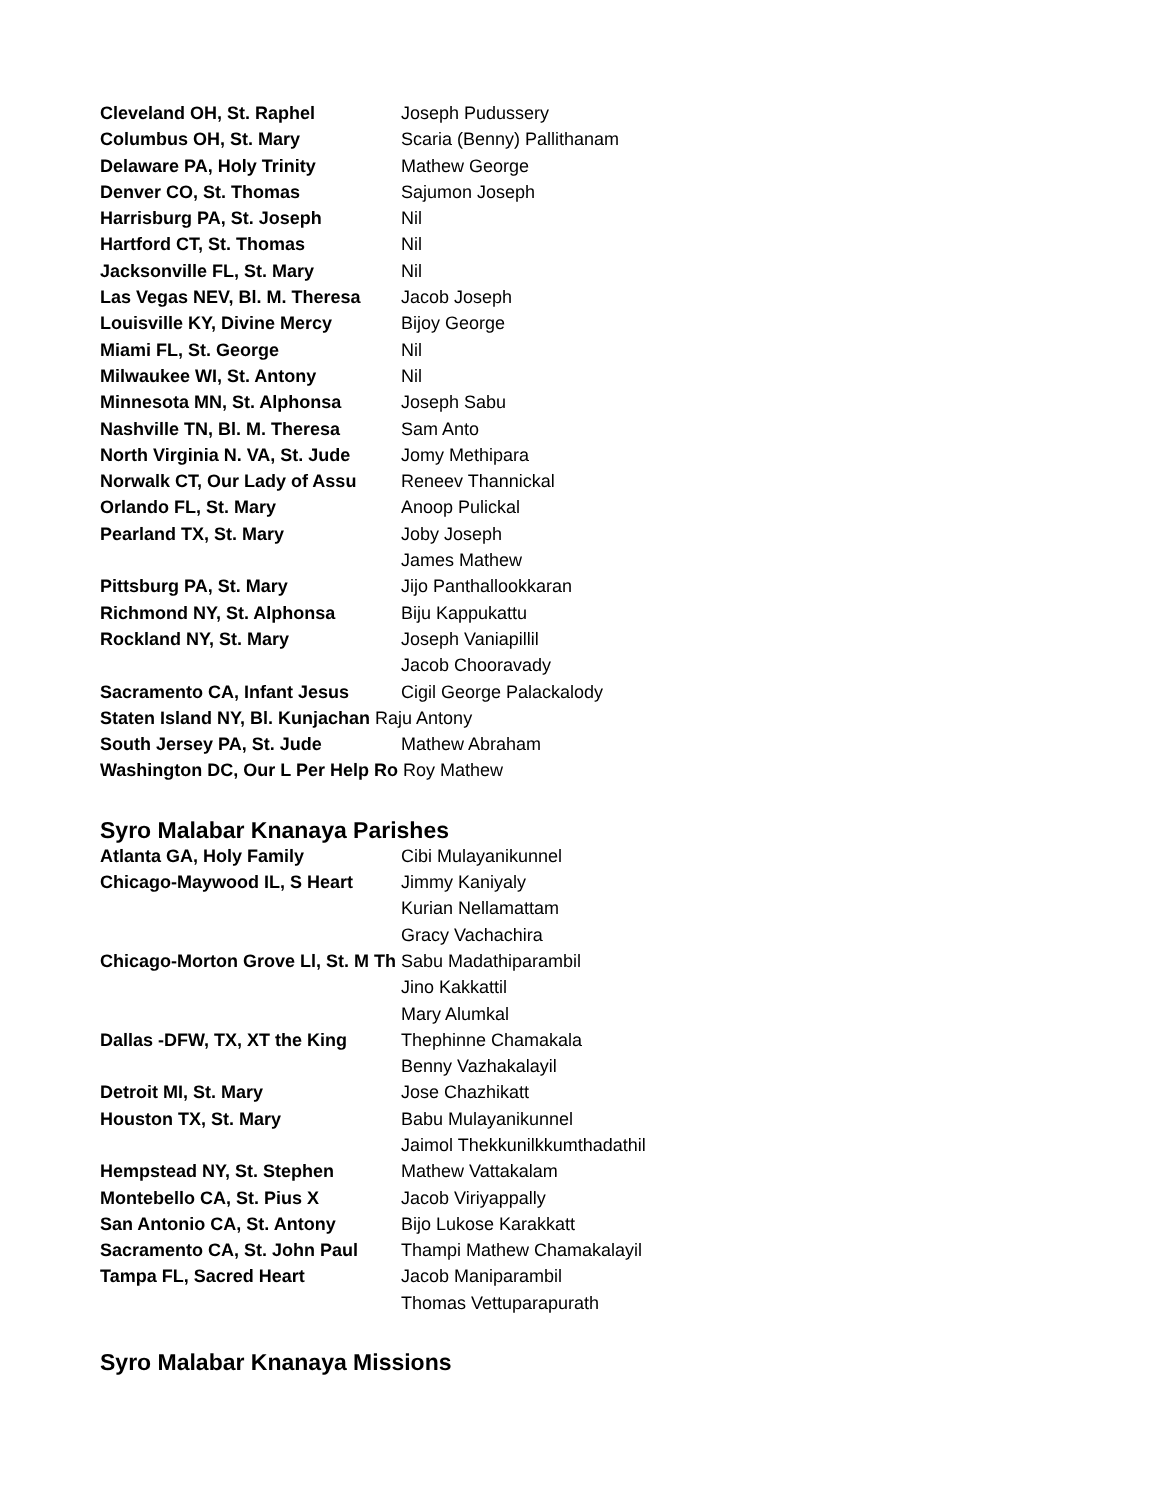| Cleveland OH, St. Raphel | Joseph Pudussery |
| Columbus OH, St. Mary | Scaria (Benny) Pallithanam |
| Delaware PA, Holy Trinity | Mathew George |
| Denver CO, St. Thomas | Sajumon Joseph |
| Harrisburg PA, St. Joseph | Nil |
| Hartford CT, St. Thomas | Nil |
| Jacksonville FL, St. Mary | Nil |
| Las Vegas NEV, Bl. M. Theresa | Jacob Joseph |
| Louisville KY, Divine Mercy | Bijoy George |
| Miami FL, St. George | Nil |
| Milwaukee WI, St. Antony | Nil |
| Minnesota MN, St. Alphonsa | Joseph Sabu |
| Nashville TN, Bl. M. Theresa | Sam Anto |
| North Virginia N. VA, St. Jude | Jomy Methipara |
| Norwalk CT, Our Lady of Assu | Reneev Thannickal |
| Orlando FL, St. Mary | Anoop Pulickal |
| Pearland TX, St. Mary | Joby Joseph |
| | James Mathew |
| Pittsburg PA, St. Mary | Jijo Panthallookkaran |
| Richmond NY, St. Alphonsa | Biju Kappukattu |
| Rockland NY, St. Mary | Joseph Vaniapillil |
| | Jacob Chooravady |
| Sacramento CA, Infant Jesus | Cigil George Palackalody |
| Staten Island NY, Bl. Kunjachan Raju Antony | |
| South Jersey PA, St. Jude | Mathew Abraham |
| Washington DC, Our L Per Help Ro Roy Mathew | |
Syro Malabar Knanaya Parishes
| Atlanta GA, Holy Family | Cibi Mulayanikunnel |
| Chicago-Maywood IL, S Heart | Jimmy Kaniyaly |
| | Kurian Nellamattam |
| | Gracy Vachachira |
| Chicago-Morton Grove Ll, St. M Th Sabu Madathiparambil | |
| | Jino Kakkattil |
| | Mary Alumkal |
| Dallas -DFW, TX, XT the King | Thephinne Chamakala |
| | Benny Vazhakalayil |
| Detroit MI, St. Mary | Jose Chazhikatt |
| Houston TX, St. Mary | Babu Mulayanikunnel |
| | Jaimol Thekkunilkkumthadathil |
| Hempstead NY, St. Stephen | Mathew Vattakalam |
| Montebello CA, St. Pius X | Jacob Viriyappally |
| San Antonio CA, St. Antony | Bijo Lukose Karakkatt |
| Sacramento CA, St. John Paul | Thampi Mathew Chamakalayil |
| Tampa FL, Sacred Heart | Jacob Maniparambil |
| | Thomas Vettuparapurath |
Syro Malabar Knanaya Missions